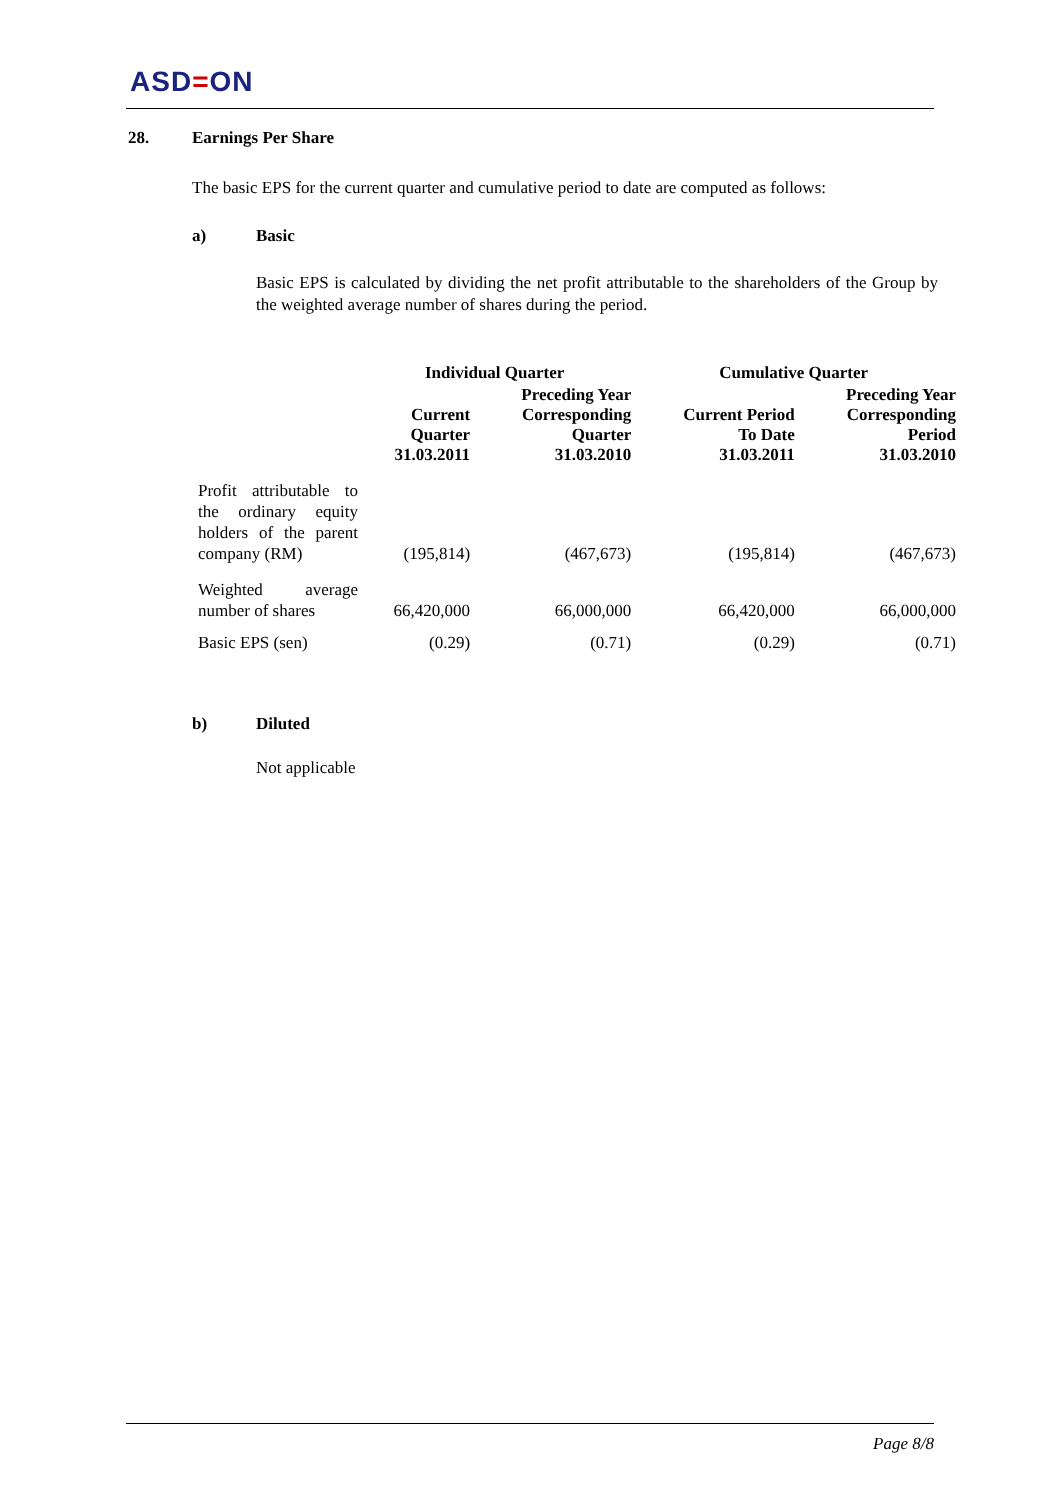ASD=ON
28. Earnings Per Share
The basic EPS for the current quarter and cumulative period to date are computed as follows:
a) Basic
Basic EPS is calculated by dividing the net profit attributable to the shareholders of the Group by the weighted average number of shares during the period.
| | Individual Quarter | | Cumulative Quarter | |
| --- | --- | --- | --- | --- |
| | Current Quarter 31.03.2011 | Preceding Year Corresponding Quarter 31.03.2010 | Current Period To Date 31.03.2011 | Preceding Year Corresponding Period 31.03.2010 |
| Profit attributable to the ordinary equity holders of the parent company (RM) | (195,814) | (467,673) | (195,814) | (467,673) |
| Weighted average number of shares | 66,420,000 | 66,000,000 | 66,420,000 | 66,000,000 |
| Basic EPS (sen) | (0.29) | (0.71) | (0.29) | (0.71) |
b) Diluted
Not applicable
Page 8/8